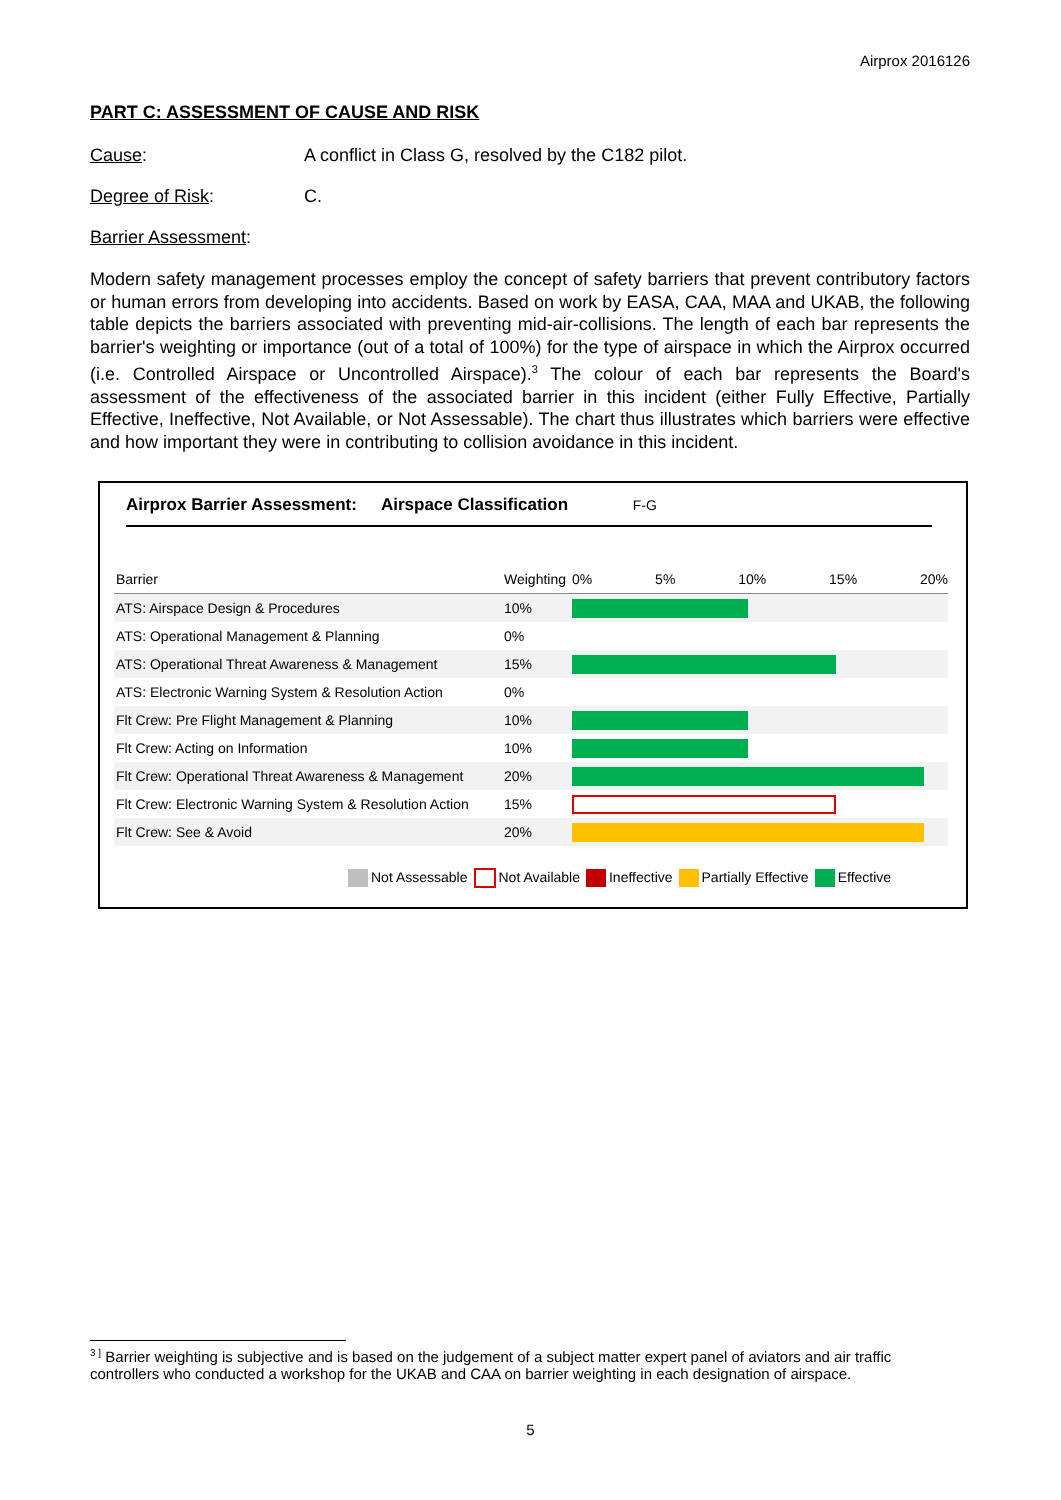Airprox 2016126
PART C: ASSESSMENT OF CAUSE AND RISK
Cause: A conflict in Class G, resolved by the C182 pilot.
Degree of Risk: C.
Barrier Assessment:
Modern safety management processes employ the concept of safety barriers that prevent contributory factors or human errors from developing into accidents. Based on work by EASA, CAA, MAA and UKAB, the following table depicts the barriers associated with preventing mid-air-collisions. The length of each bar represents the barrier's weighting or importance (out of a total of 100%) for the type of airspace in which the Airprox occurred (i.e. Controlled Airspace or Uncontrolled Airspace).<sup>3</sup> The colour of each bar represents the Board's assessment of the effectiveness of the associated barrier in this incident (either Fully Effective, Partially Effective, Ineffective, Not Available, or Not Assessable). The chart thus illustrates which barriers were effective and how important they were in contributing to collision avoidance in this incident.
Airprox Barrier Assessment: Airspace Classification F-G
| Barrier | Weighting | 0% 5% 10% 15% 20% |
| --- | --- | --- |
| ATS: Airspace Design & Procedures | 10% | |
| ATS: Operational Management & Planning | 0% | |
| ATS: Operational Threat Awareness & Management | 15% | |
| ATS: Electronic Warning System & Resolution Action | 0% | |
| Flt Crew: Pre Flight Management & Planning | 10% | |
| Flt Crew: Acting on Information | 10% | |
| Flt Crew: Operational Threat Awareness & Management | 20% | |
| Flt Crew: Electronic Warning System & Resolution Action | 15% | |
| Flt Crew: See & Avoid | 20% | |
Not Assessable Not Available Ineffective Partially Effective Effective
<sup>3 ]</sup> Barrier weighting is subjective and is based on the judgement of a subject matter expert panel of aviators and air traffic controllers who conducted a workshop for the UKAB and CAA on barrier weighting in each designation of airspace.
5